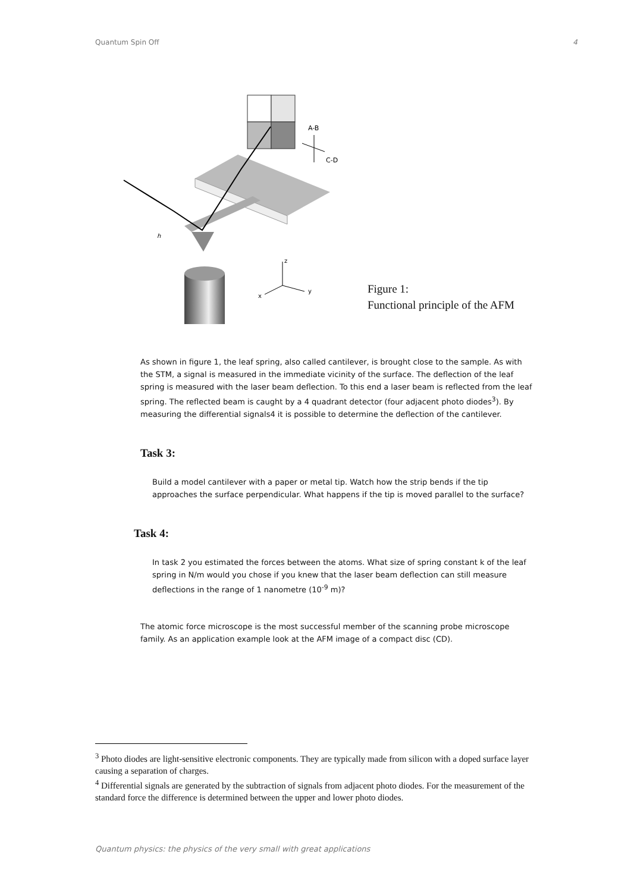Quantum Spin Off 4
A-B
C-D
h
z
y
x
Figure 1:
Functional principle of the AFM
As shown in figure 1, the leaf spring, also called cantilever, is brought close to the sample. As with the STM, a signal is measured in the immediate vicinity of the surface. The deflection of the leaf spring is measured with the laser beam deflection. To this end a laser beam is reflected from the leaf spring. The reflected beam is caught by a 4 quadrant detector (four adjacent photo diodes<sup>3</sup>). By measuring the differential signals4 it is possible to determine the deflection of the cantilever.
Task 3:
Build a model cantilever with a paper or metal tip. Watch how the strip bends if the tip approaches the surface perpendicular. What happens if the tip is moved parallel to the surface?
Task 4:
In task 2 you estimated the forces between the atoms. What size of spring constant k of the leaf spring in N/m would you chose if you knew that the laser beam deflection can still measure deflections in the range of 1 nanometre (10<sup>-9</sup> m)?
The atomic force microscope is the most successful member of the scanning probe microscope family. As an application example look at the AFM image of a compact disc (CD).
<sup>3</sup> Photo diodes are light-sensitive electronic components. They are typically made from silicon with a doped surface layer causing a separation of charges.
<sup>4</sup> Differential signals are generated by the subtraction of signals from adjacent photo diodes. For the measurement of the standard force the difference is determined between the upper and lower photo diodes.
Quantum physics: the physics of the very small with great applications